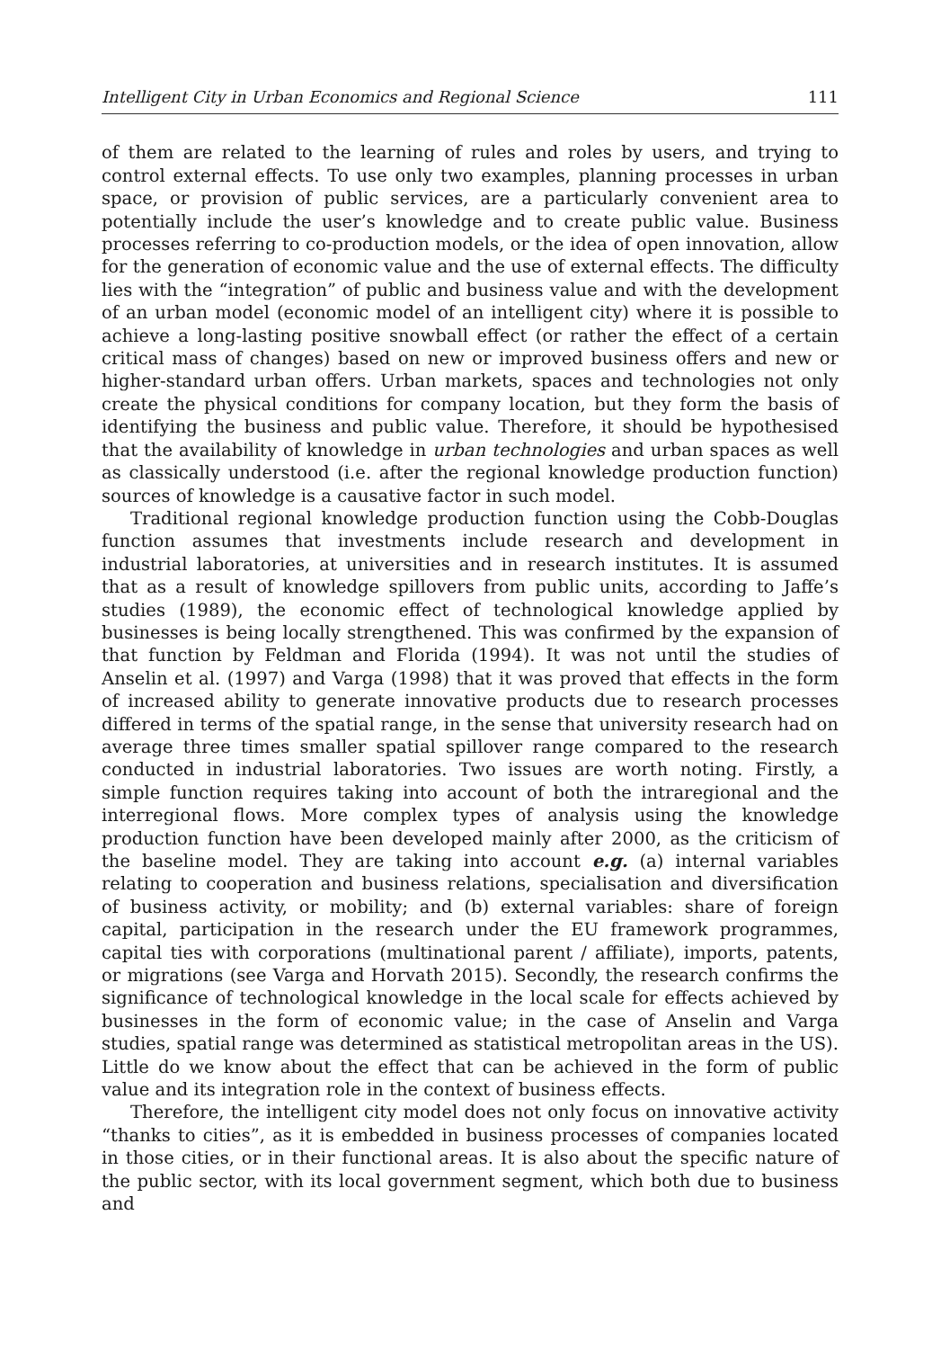Intelligent City in Urban Economics and Regional Science 111
of them are related to the learning of rules and roles by users, and trying to control external effects. To use only two examples, planning processes in urban space, or provision of public services, are a particularly convenient area to potentially include the user’s knowledge and to create public value. Business processes referring to co-production models, or the idea of open innovation, allow for the generation of economic value and the use of external effects. The difficulty lies with the “integration” of public and business value and with the development of an urban model (economic model of an intelligent city) where it is possible to achieve a long-lasting positive snowball effect (or rather the effect of a certain critical mass of changes) based on new or improved business offers and new or higher-standard urban offers. Urban markets, spaces and technologies not only create the physical conditions for company location, but they form the basis of identifying the business and public value. Therefore, it should be hypothesised that the availability of knowledge in urban technologies and urban spaces as well as classically understood (i.e. after the regional knowledge production function) sources of knowledge is a causative factor in such model.
Traditional regional knowledge production function using the Cobb-Douglas function assumes that investments include research and development in industrial laboratories, at universities and in research institutes. It is assumed that as a result of knowledge spillovers from public units, according to Jaffe’s studies (1989), the economic effect of technological knowledge applied by businesses is being locally strengthened. This was confirmed by the expansion of that function by Feldman and Florida (1994). It was not until the studies of Anselin et al. (1997) and Varga (1998) that it was proved that effects in the form of increased ability to generate innovative products due to research processes differed in terms of the spatial range, in the sense that university research had on average three times smaller spatial spillover range compared to the research conducted in industrial laboratories. Two issues are worth noting. Firstly, a simple function requires taking into account of both the intraregional and the interregional flows. More complex types of analysis using the knowledge production function have been developed mainly after 2000, as the criticism of the baseline model. They are taking into account e.g. (a) internal variables relating to cooperation and business relations, specialisation and diversification of business activity, or mobility; and (b) external variables: share of foreign capital, participation in the research under the EU framework programmes, capital ties with corporations (multinational parent / affiliate), imports, patents, or migrations (see Varga and Horvath 2015). Secondly, the research confirms the significance of technological knowledge in the local scale for effects achieved by businesses in the form of economic value; in the case of Anselin and Varga studies, spatial range was determined as statistical metropolitan areas in the US). Little do we know about the effect that can be achieved in the form of public value and its integration role in the context of business effects.
Therefore, the intelligent city model does not only focus on innovative activity “thanks to cities”, as it is embedded in business processes of companies located in those cities, or in their functional areas. It is also about the specific nature of the public sector, with its local government segment, which both due to business and